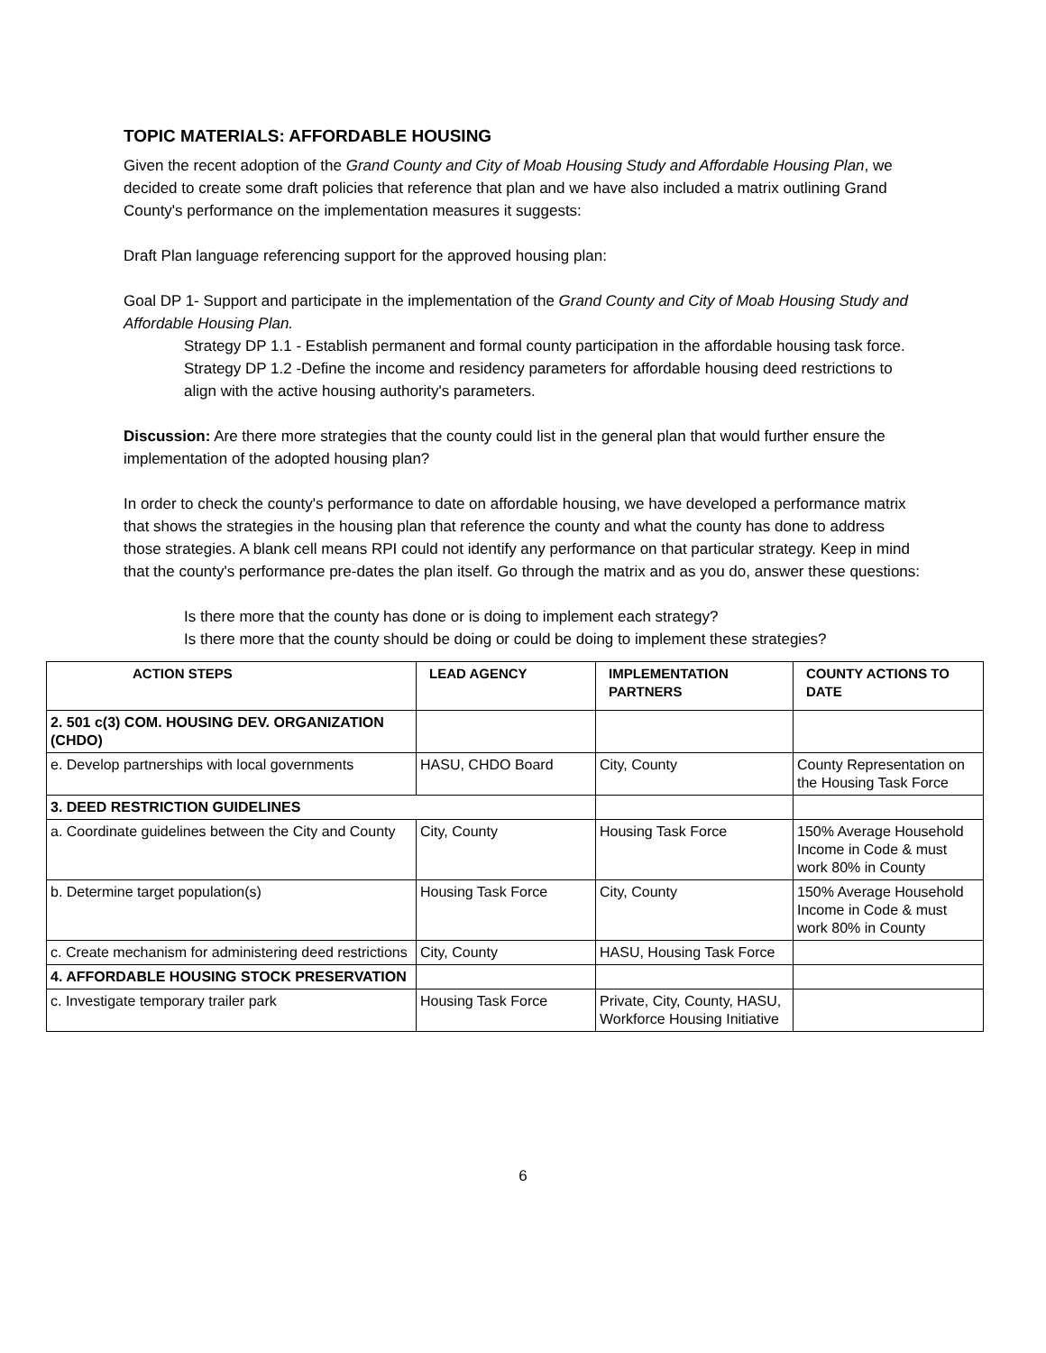TOPIC MATERIALS: AFFORDABLE HOUSING
Given the recent adoption of the Grand County and City of Moab Housing Study and Affordable Housing Plan, we decided to create some draft policies that reference that plan and we have also included a matrix outlining Grand County's performance on the implementation measures it suggests:
Draft Plan language referencing support for the approved housing plan:
Goal DP 1- Support and participate in the implementation of the Grand County and City of Moab Housing Study and Affordable Housing Plan.
Strategy DP 1.1 - Establish permanent and formal county participation in the affordable housing task force.
Strategy DP 1.2 -Define the income and residency parameters for affordable housing deed restrictions to align with the active housing authority's parameters.
Discussion: Are there more strategies that the county could list in the general plan that would further ensure the implementation of the adopted housing plan?
In order to check the county's performance to date on affordable housing, we have developed a performance matrix that shows the strategies in the housing plan that reference the county and what the county has done to address those strategies. A blank cell means RPI could not identify any performance on that particular strategy. Keep in mind that the county's performance pre-dates the plan itself. Go through the matrix and as you do, answer these questions:
Is there more that the county has done or is doing to implement each strategy?
Is there more that the county should be doing or could be doing to implement these strategies?
| ACTION STEPS | LEAD AGENCY | IMPLEMENTATION PARTNERS | COUNTY ACTIONS TO DATE |
| --- | --- | --- | --- |
| 2. 501 c(3) COM. HOUSING DEV. ORGANIZATION (CHDO) | | | |
| e. Develop partnerships with local governments | HASU, CHDO Board | City, County | County Representation on the Housing Task Force |
| 3. DEED RESTRICTION GUIDELINES | | | |
| a. Coordinate guidelines between the City and County | City, County | Housing Task Force | 150% Average Household Income in Code & must work 80% in County |
| b. Determine target population(s) | Housing Task Force | City, County | 150% Average Household Income in Code & must work 80% in County |
| c. Create mechanism for administering deed restrictions | City, County | HASU, Housing Task Force | |
| 4. AFFORDABLE HOUSING STOCK PRESERVATION | | | |
| c. Investigate temporary trailer park | Housing Task Force | Private, City, County, HASU, Workforce Housing Initiative | |
6